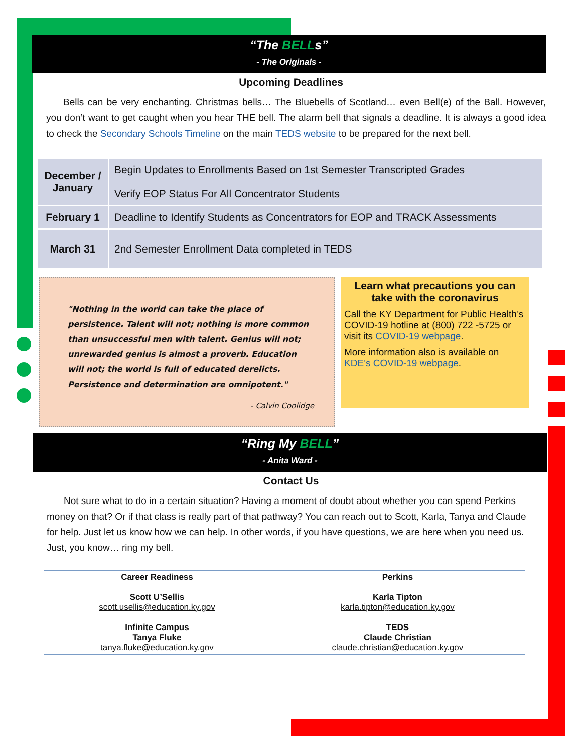“The BELLs”
- The Originals -
Upcoming Deadlines
Bells can be very enchanting. Christmas bells… The Bluebells of Scotland… even Bell(e) of the Ball. However, you don’t want to get caught when you hear THE bell. The alarm bell that signals a deadline. It is always a good idea to check the Secondary Schools Timeline on the main TEDS website to be prepared for the next bell.
| December / January | Begin Updates to Enrollments Based on 1st Semester Transcripted Grades Verify EOP Status For All Concentrator Students |
| February 1 | Deadline to Identify Students as Concentrators for EOP and TRACK Assessments |
| March 31 | 2nd Semester Enrollment Data completed in TEDS |
"Nothing in the world can take the place of persistence. Talent will not; nothing is more common than unsuccessful men with talent. Genius will not; unrewarded genius is almost a proverb. Education will not; the world is full of educated derelicts. Persistence and determination are omnipotent."
- Calvin Coolidge
Learn what precautions you can take with the coronavirus
Call the KY Department for Public Health’s COVID-19 hotline at (800) 722 -5725 or visit its COVID-19 webpage.
More information also is available on KDE’s COVID-19 webpage.
“Ring My BELL”
- Anita Ward -
Contact Us
Not sure what to do in a certain situation? Having a moment of doubt about whether you can spend Perkins money on that? Or if that class is really part of that pathway? You can reach out to Scott, Karla, Tanya and Claude for help. Just let us know how we can help. In other words, if you have questions, we are here when you need us. Just, you know… ring my bell.
| Career Readiness Scott U’Sellis scott.usellis@education.ky.gov Infinite Campus Tanya Fluke tanya.fluke@education.ky.gov | Perkins Karla Tipton karla.tipton@education.ky.gov TEDS Claude Christian claude.christian@education.ky.gov |